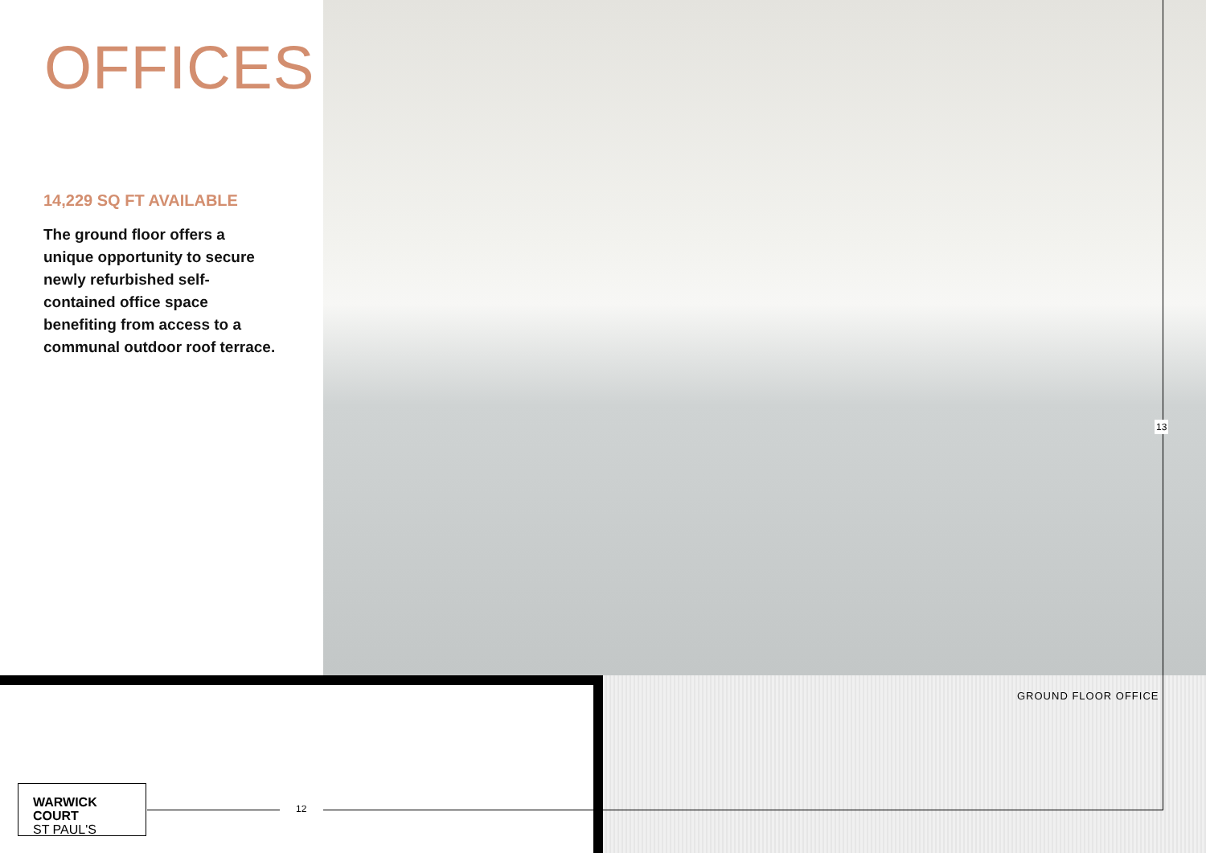OFFICES
14,229 SQ FT AVAILABLE
The ground floor offers a unique opportunity to secure newly refurbished self-contained office space benefiting from access to a communal outdoor roof terrace.
GROUND FLOOR OFFICE
WARWICK COURT
ST PAUL'S
12
13